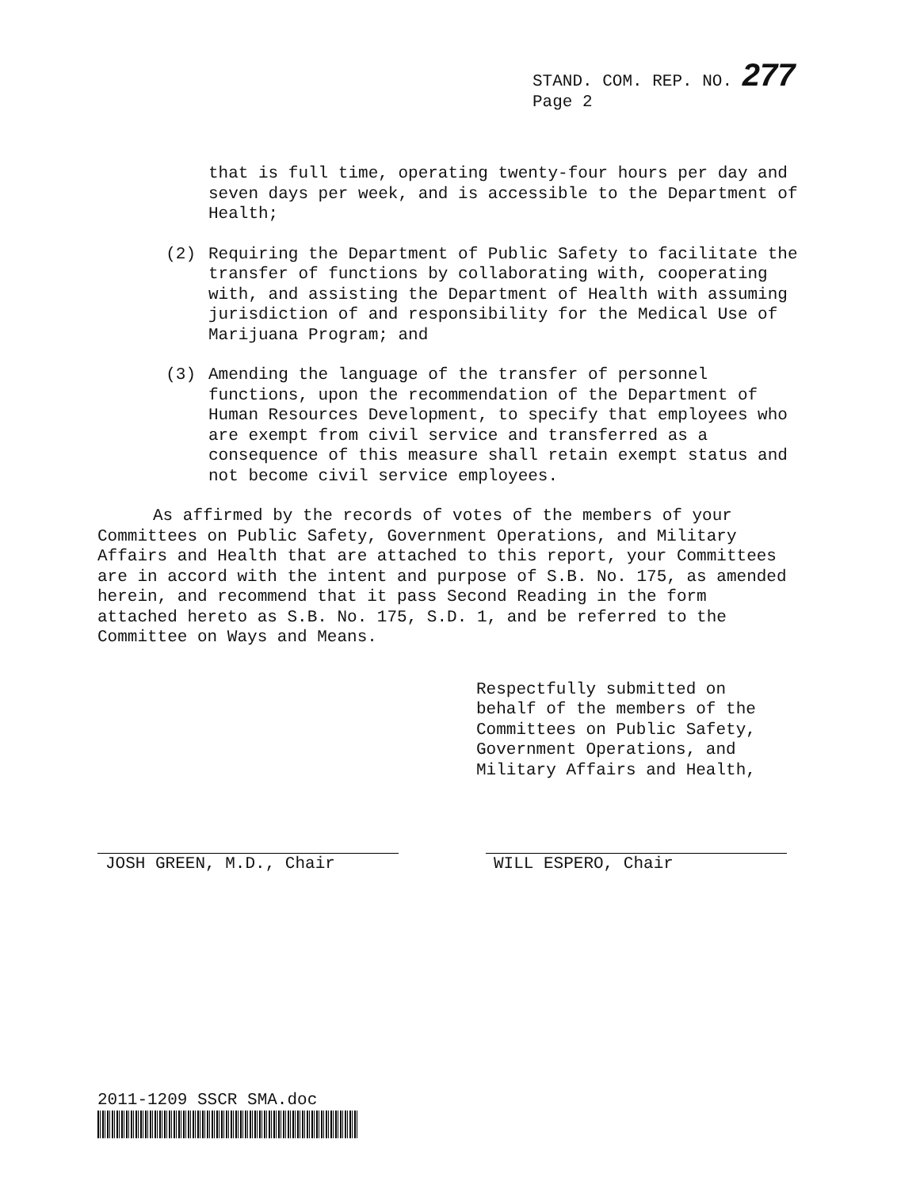STAND. COM. REP. NO. 277
Page 2
that is full time, operating twenty-four hours per day and seven days per week, and is accessible to the Department of Health;
(2) Requiring the Department of Public Safety to facilitate the transfer of functions by collaborating with, cooperating with, and assisting the Department of Health with assuming jurisdiction of and responsibility for the Medical Use of Marijuana Program; and
(3) Amending the language of the transfer of personnel functions, upon the recommendation of the Department of Human Resources Development, to specify that employees who are exempt from civil service and transferred as a consequence of this measure shall retain exempt status and not become civil service employees.
As affirmed by the records of votes of the members of your Committees on Public Safety, Government Operations, and Military Affairs and Health that are attached to this report, your Committees are in accord with the intent and purpose of S.B. No. 175, as amended herein, and recommend that it pass Second Reading in the form attached hereto as S.B. No. 175, S.D. 1, and be referred to the Committee on Ways and Means.
Respectfully submitted on
behalf of the members of the
Committees on Public Safety,
Government Operations, and
Military Affairs and Health,
JOSH GREEN, M.D., Chair WILL ESPERO, Chair
2011-1209 SSCR SMA.doc